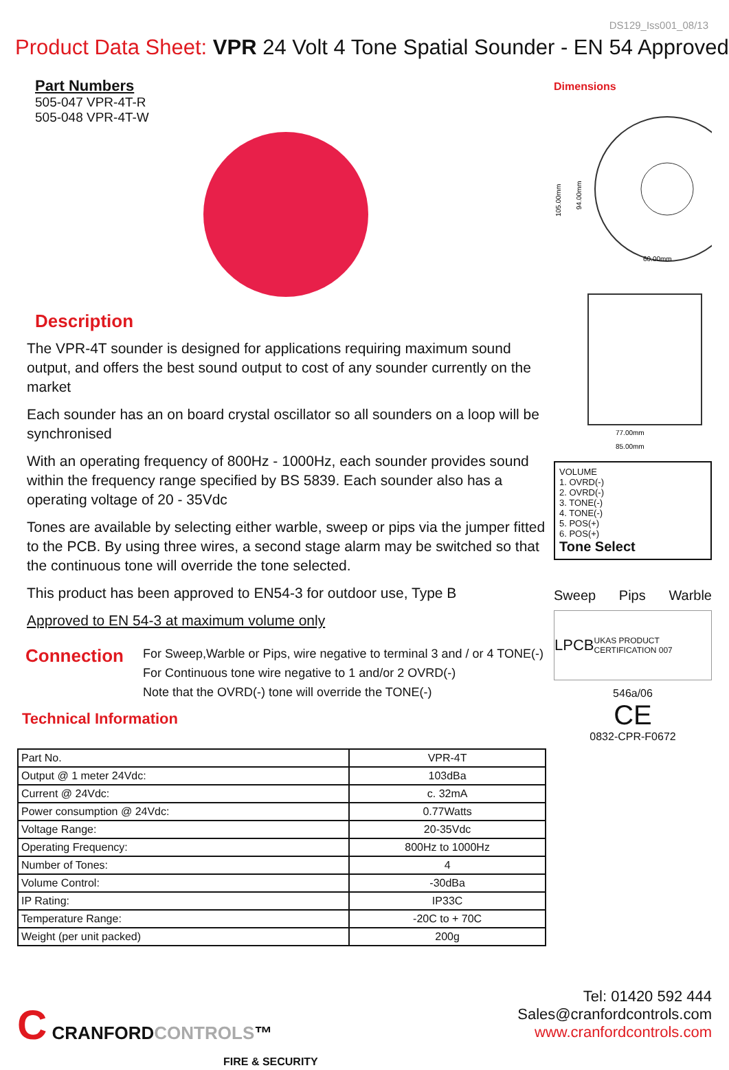DS129_Iss001_08/13
Product Data Sheet: VPR 24 Volt 4 Tone Spatial Sounder - EN 54 Approved
Part Numbers
505-047 VPR-4T-R
505-048 VPR-4T-W
Description
The VPR-4T sounder is designed for applications requiring maximum sound output, and offers the best sound output to cost of any sounder currently on the market
Each sounder has an on board crystal oscillator so all sounders on a loop will be synchronised
With an operating frequency of 800Hz - 1000Hz, each sounder provides sound within the frequency range specified by BS 5839. Each sounder also has a operating voltage of 20 - 35Vdc
Tones are available by selecting either warble, sweep or pips via the jumper fitted to the PCB. By using three wires, a second stage alarm may be switched so that the continuous tone will override the tone selected.
This product has been approved to EN54-3 for outdoor use, Type B
Approved to EN 54-3 at maximum volume only
Connection
For Sweep,Warble or Pips, wire negative to terminal 3 and / or 4 TONE(-)
For Continuous tone wire negative to 1 and/or 2 OVRD(-)
Note that the OVRD(-) tone will override the TONE(-)
Technical Information
| Part No. | VPR-4T |
| Output @ 1 meter 24Vdc: | 103dBa |
| Current @ 24Vdc: | c. 32mA |
| Power consumption @ 24Vdc: | 0.77Watts |
| Voltage Range: | 20-35Vdc |
| Operating Frequency: | 800Hz to 1000Hz |
| Number of Tones: | 4 |
| Volume Control: | -30dBa |
| IP Rating: | IP33C |
| Temperature Range: | -20C to + 70C |
| Weight (per unit packed) | 200g |
Dimensions
60.00mm
105.00mm
94.00mm
77.00mm
85.00mm
VOLUME
1. OVRD(-)
2. OVRD(-)
3. TONE(-)
4. TONE(-)
5. POS(+)
6. POS(+)
Tone Select
Sweep Pips Warble
LPCB UKAS PRODUCT CERTIFICATION 007
546a/06
CE
0832-CPR-F0672
C CRANFORDCONTROLS™
FIRE & SECURITY
Tel: 01420 592 444
Sales@cranfordcontrols.com
www.cranfordcontrols.com